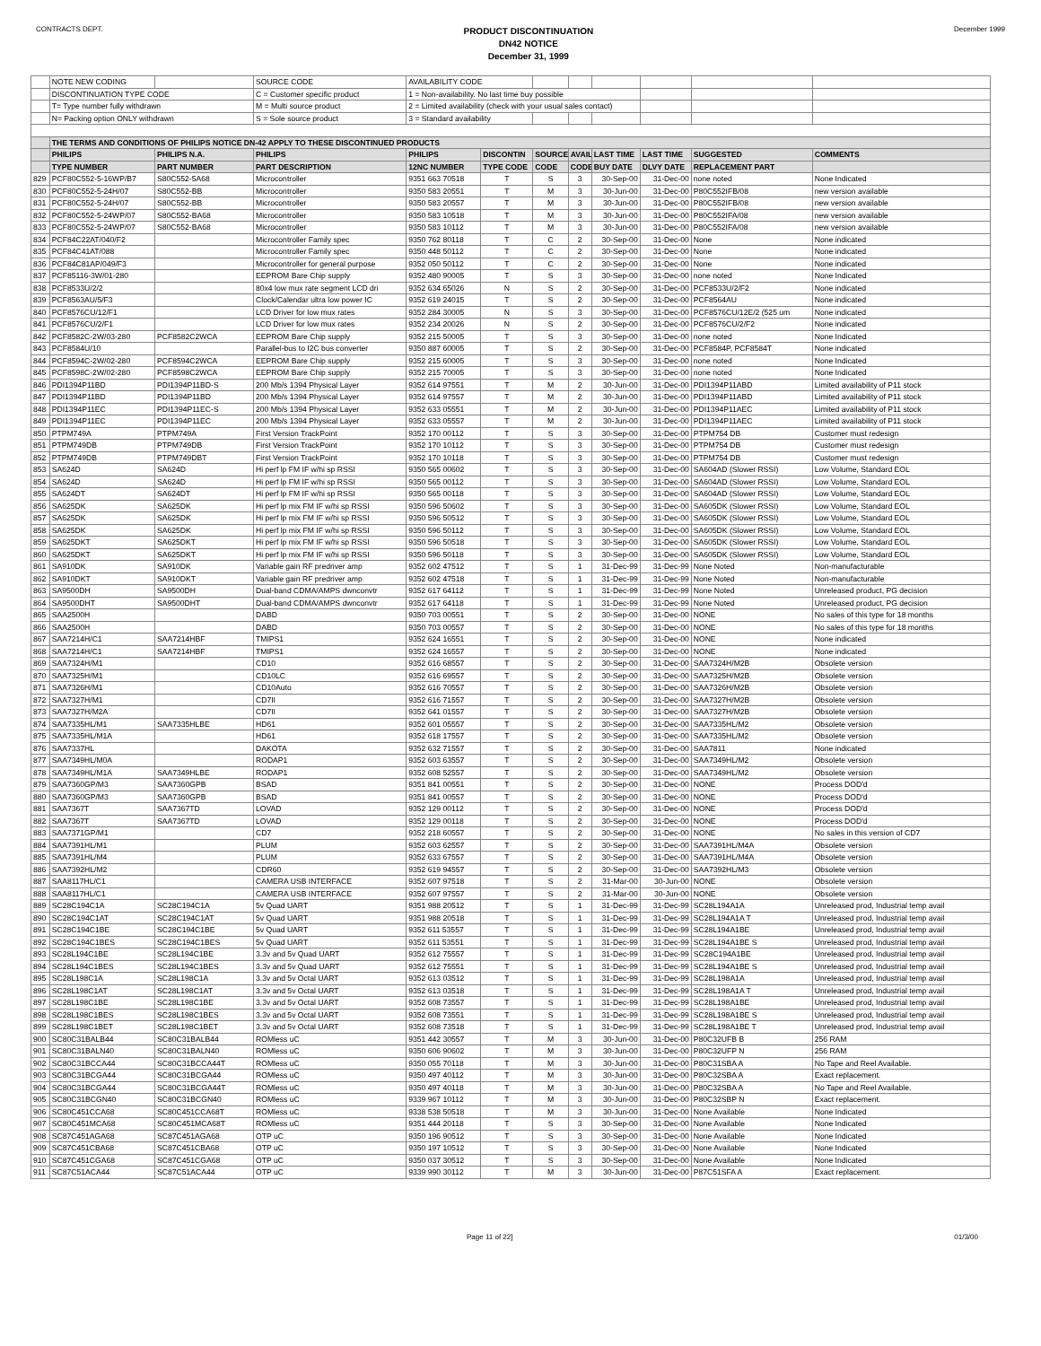CONTRACTS DEPT.
PRODUCT DISCONTINUATION
DN42 NOTICE
December 31, 1999
December 1999
| | NOTE NEW CODING | | SOURCE CODE | AVAILABILITY CODE | | | | | | | |
| | DISCONTINUATION TYPE CODE | | C = Customer specific product | 1 = Non-availability. No last time buy possible | | | | | | | |
| | T= Type number fully withdrawn | | M = Multi source product | 2 = Limited availability (check with your usual sales contact) | | | | | | | |
| | N= Packing option ONLY withdrawn | | S = Sole source product | 3 = Standard availability | | | | | | | |
| | THE TERMS AND CONDITIONS OF PHILIPS NOTICE DN-42 APPLY TO THESE DISCONTINUED PRODUCTS | | | | | | | | | | |
| | PHILIPS | PHILIPS N.A. | PHILIPS | PHILIPS | DISCONTIN | SOURCE | AVAIL | LAST TIME | LAST TIME | SUGGESTED | COMMENTS |
| | TYPE NUMBER | PART NUMBER | PART DESCRIPTION | 12NC NUMBER | TYPE CODE | CODE | CODE | BUY DATE | DLVY DATE | REPLACEMENT PART | |
| 829 | PCF80C552-5-16WP/B7 | S80C552-5A68 | Microcontroller | 9351 663 70518 | T | S | 3 | 30-Sep-00 | 31-Dec-00 | none noted | None Indicated |
| 830 | PCF80C552-5-24H/07 | S80C552-BB | Microcontroller | 9350 583 20551 | T | M | 3 | 30-Jun-00 | 31-Dec-00 | P80C552IFB/08 | new version available |
| 831 | PCF80C552-5-24H/07 | S80C552-BB | Microcontroller | 9350 583 20557 | T | M | 3 | 30-Jun-00 | 31-Dec-00 | P80C552IFB/08 | new version available |
| 832 | PCF80C552-5-24WP/07 | S80C552-BA68 | Microcontroller | 9350 583 10518 | T | M | 3 | 30-Jun-00 | 31-Dec-00 | P80C552IFA/08 | new version available |
| 833 | PCF80C552-5-24WP/07 | S80C552-BA68 | Microcontroller | 9350 583 10112 | T | M | 3 | 30-Jun-00 | 31-Dec-00 | P80C552IFA/08 | new version available |
| 834 | PCF84C22AT/040/F2 | | Microcontroller Family spec | 9350 762 80118 | T | C | 2 | 30-Sep-00 | 31-Dec-00 | None | None indicated |
| 835 | PCF84C41AT/088 | | Microcontroller Family spec | 9350 448 50112 | T | C | 2 | 30-Sep-00 | 31-Dec-00 | None | None indicated |
| 836 | PCF84C81AP/049/F3 | | Microcontroller for general purpose | 9352 050 50112 | T | C | 2 | 30-Sep-00 | 31-Dec-00 | None | None indicated |
| 837 | PCF85116-3W/01-280 | | EEPROM Bare Chip supply | 9352 480 90005 | T | S | 3 | 30-Sep-00 | 31-Dec-00 | none noted | None Indicated |
| 838 | PCF8533U/2/2 | | 80x4 low mux rate segment LCD dri | 9352 634 65026 | N | S | 2 | 30-Sep-00 | 31-Dec-00 | PCF8533U/2/F2 | None indicated |
| 839 | PCF8563AU/5/F3 | | Clock/Calendar ultra low power IC | 9352 619 24015 | T | S | 2 | 30-Sep-00 | 31-Dec-00 | PCF8564AU | None indicated |
| 840 | PCF8576CU/12/F1 | | LCD Driver for low mux rates | 9352 284 30005 | N | S | 3 | 30-Sep-00 | 31-Dec-00 | PCF8576CU/12E/2 (525 um | None indicated |
| 841 | PCF8576CU/2/F1 | | LCD Driver for low mux rates | 9352 234 20026 | N | S | 2 | 30-Sep-00 | 31-Dec-00 | PCF8576CU/2/F2 | None indicated |
| 842 | PCF8582C-2W/03-280 | PCF8582C2WCA | EEPROM Bare Chip supply | 9352 215 50005 | T | S | 3 | 30-Sep-00 | 31-Dec-00 | none noted | None Indicated |
| 843 | PCF8584U/10 | | Parallel-bus to I2C bus converter | 9350 887 60005 | T | S | 2 | 30-Sep-00 | 31-Dec-00 | PCF8584P, PCF8584T | None indicated |
| 844 | PCF8594C-2W/02-280 | PCF8594C2WCA | EEPROM Bare Chip supply | 9352 215 60005 | T | S | 3 | 30-Sep-00 | 31-Dec-00 | none noted | None Indicated |
| 845 | PCF8598C-2W/02-280 | PCF8598C2WCA | EEPROM Bare Chip supply | 9352 215 70005 | T | S | 3 | 30-Sep-00 | 31-Dec-00 | none noted | None Indicated |
| 846 | PDI1394P11BD | PDI1394P11BD-S | 200 Mb/s 1394 Physical Layer | 9352 614 97551 | T | M | 2 | 30-Jun-00 | 31-Dec-00 | PDI1394P11ABD | Limited availability of P11 stock |
| 847 | PDI1394P11BD | PDI1394P11BD | 200 Mb/s 1394 Physical Layer | 9352 614 97557 | T | M | 2 | 30-Jun-00 | 31-Dec-00 | PDI1394P11ABD | Limited availability of P11 stock |
| 848 | PDI1394P11EC | PDI1394P11EC-S | 200 Mb/s 1394 Physical Layer | 9352 633 05551 | T | M | 2 | 30-Jun-00 | 31-Dec-00 | PDI1394P11AEC | Limited availability of P11 stock |
| 849 | PDI1394P11EC | PDI1394P11EC | 200 Mb/s 1394 Physical Layer | 9352 633 05557 | T | M | 2 | 30-Jun-00 | 31-Dec-00 | PDI1394P11AEC | Limited availability of P11 stock |
| 850 | PTPM749A | PTPM749A | First Version TrackPoint | 9352 170 00112 | T | S | 3 | 30-Sep-00 | 31-Dec-00 | PTPM754 DB | Customer must redesign |
| 851 | PTPM749DB | PTPM749DB | First Version TrackPoint | 9352 170 10112 | T | S | 3 | 30-Sep-00 | 31-Dec-00 | PTPM754 DB | Customer must redesign |
| 852 | PTPM749DB | PTPM749DBT | First Version TrackPoint | 9352 170 10118 | T | S | 3 | 30-Sep-00 | 31-Dec-00 | PTPM754 DB | Customer must redesign |
| 853 | SA624D | SA624D | Hi perf lp FM IF w/hi sp RSSI | 9350 565 00602 | T | S | 3 | 30-Sep-00 | 31-Dec-00 | SA604AD (Slower RSSI) | Low Volume, Standard EOL |
| 854 | SA624D | SA624D | Hi perf lp FM IF w/hi sp RSSI | 9350 565 00112 | T | S | 3 | 30-Sep-00 | 31-Dec-00 | SA604AD (Slower RSSI) | Low Volume, Standard EOL |
| 855 | SA624DT | SA624DT | Hi perf lp FM IF w/hi sp RSSI | 9350 565 00118 | T | S | 3 | 30-Sep-00 | 31-Dec-00 | SA604AD (Slower RSSI) | Low Volume, Standard EOL |
| 856 | SA625DK | SA625DK | Hi perf lp mix FM IF w/hi sp RSSI | 9350 596 50602 | T | S | 3 | 30-Sep-00 | 31-Dec-00 | SA605DK (Slower RSSI) | Low Volume, Standard EOL |
| 857 | SA625DK | SA625DK | Hi perf lp mix FM IF w/hi sp RSSI | 9350 596 50512 | T | S | 3 | 30-Sep-00 | 31-Dec-00 | SA605DK (Slower RSSI) | Low Volume, Standard EOL |
| 858 | SA625DK | SA625DK | Hi perf lp mix FM IF w/hi sp RSSI | 9350 596 50112 | T | S | 3 | 30-Sep-00 | 31-Dec-00 | SA605DK (Slower RSSI) | Low Volume, Standard EOL |
| 859 | SA625DKT | SA625DKT | Hi perf lp mix FM IF w/hi sp RSSI | 9350 596 50518 | T | S | 3 | 30-Sep-00 | 31-Dec-00 | SA605DK (Slower RSSI) | Low Volume, Standard EOL |
| 860 | SA625DKT | SA625DKT | Hi perf lp mix FM IF w/hi sp RSSI | 9350 596 50118 | T | S | 3 | 30-Sep-00 | 31-Dec-00 | SA605DK (Slower RSSI) | Low Volume, Standard EOL |
| 861 | SA910DK | SA910DK | Variable gain RF predriver amp | 9352 602 47512 | T | S | 1 | 31-Dec-99 | 31-Dec-99 | None Noted | Non-manufacturable |
| 862 | SA910DKT | SA910DKT | Variable gain RF predriver amp | 9352 602 47518 | T | S | 1 | 31-Dec-99 | 31-Dec-99 | None Noted | Non-manufacturable |
| 863 | SA9500DH | SA9500DH | Dual-band CDMA/AMPS dwnconvtr | 9352 617 64112 | T | S | 1 | 31-Dec-99 | 31-Dec-99 | None Noted | Unreleased product, PG decision |
| 864 | SA9500DHT | SA9500DHT | Dual-band CDMA/AMPS dwnconvtr | 9352 617 64118 | T | S | 1 | 31-Dec-99 | 31-Dec-99 | None Noted | Unreleased product, PG decision |
| 865 | SAA2500H | | DABD | 9350 703 00551 | T | S | 2 | 30-Sep-00 | 31-Dec-00 | NONE | No sales of this type for 18 months |
| 866 | SAA2500H | | DABD | 9350 703 00557 | T | S | 2 | 30-Sep-00 | 31-Dec-00 | NONE | No sales of this type for 18 months |
| 867 | SAA7214H/C1 | SAA7214HBF | TMIPS1 | 9352 624 16551 | T | S | 2 | 30-Sep-00 | 31-Dec-00 | NONE | None indicated |
| 868 | SAA7214H/C1 | SAA7214HBF | TMIPS1 | 9352 624 16557 | T | S | 2 | 30-Sep-00 | 31-Dec-00 | NONE | None indicated |
| 869 | SAA7324H/M1 | | CD10 | 9352 616 68557 | T | S | 2 | 30-Sep-00 | 31-Dec-00 | SAA7324H/M2B | Obsolete version |
| 870 | SAA7325H/M1 | | CD10LC | 9352 616 69557 | T | S | 2 | 30-Sep-00 | 31-Dec-00 | SAA7325H/M2B | Obsolete version |
| 871 | SAA7326H/M1 | | CD10Auto | 9352 616 70557 | T | S | 2 | 30-Sep-00 | 31-Dec-00 | SAA7326H/M2B | Obsolete version |
| 872 | SAA7327H/M1 | | CD7II | 9352 616 71557 | T | S | 2 | 30-Sep-00 | 31-Dec-00 | SAA7327H/M2B | Obsolete version |
| 873 | SAA7327H/M2A | | CD7II | 9352 641 01557 | T | S | 2 | 30-Sep-00 | 31-Dec-00 | SAA7327H/M2B | Obsolete version |
| 874 | SAA7335HL/M1 | SAA7335HLBE | HD61 | 9352 601 05557 | T | S | 2 | 30-Sep-00 | 31-Dec-00 | SAA7335HL/M2 | Obsolete version |
| 875 | SAA7335HL/M1A | | HD61 | 9352 618 17557 | T | S | 2 | 30-Sep-00 | 31-Dec-00 | SAA7335HL/M2 | Obsolete version |
| 876 | SAA7337HL | | DAKOTA | 9352 632 71557 | T | S | 2 | 30-Sep-00 | 31-Dec-00 | SAA7811 | None indicated |
| 877 | SAA7349HL/M0A | | RODAP1 | 9352 603 63557 | T | S | 2 | 30-Sep-00 | 31-Dec-00 | SAA7349HL/M2 | Obsolete version |
| 878 | SAA7349HL/M1A | SAA7349HLBE | RODAP1 | 9352 608 52557 | T | S | 2 | 30-Sep-00 | 31-Dec-00 | SAA7349HL/M2 | Obsolete version |
| 879 | SAA7360GP/M3 | SAA7360GPB | BSAD | 9351 841 00551 | T | S | 2 | 30-Sep-00 | 31-Dec-00 | NONE | Process DOD'd |
| 880 | SAA7360GP/M3 | SAA7360GPB | BSAD | 9351 841 00557 | T | S | 2 | 30-Sep-00 | 31-Dec-00 | NONE | Process DOD'd |
| 881 | SAA7367T | SAA7367TD | LOVAD | 9352 129 00112 | T | S | 2 | 30-Sep-00 | 31-Dec-00 | NONE | Process DOD'd |
| 882 | SAA7367T | SAA7367TD | LOVAD | 9352 129 00118 | T | S | 2 | 30-Sep-00 | 31-Dec-00 | NONE | Process DOD'd |
| 883 | SAA7371GP/M1 | | CD7 | 9352 218 60557 | T | S | 2 | 30-Sep-00 | 31-Dec-00 | NONE | No sales in this version of CD7 |
| 884 | SAA7391HL/M1 | | PLUM | 9352 603 62557 | T | S | 2 | 30-Sep-00 | 31-Dec-00 | SAA7391HL/M4A | Obsolete version |
| 885 | SAA7391HL/M4 | | PLUM | 9352 633 67557 | T | S | 2 | 30-Sep-00 | 31-Dec-00 | SAA7391HL/M4A | Obsolete version |
| 886 | SAA7392HL/M2 | | CDR60 | 9352 619 94557 | T | S | 2 | 30-Sep-00 | 31-Dec-00 | SAA7392HL/M3 | Obsolete version |
| 887 | SAA8117HL/C1 | | CAMERA USB INTERFACE | 9352 607 97518 | T | S | 2 | 31-Mar-00 | 30-Jun-00 | NONE | Obsolete version |
| 888 | SAA8117HL/C1 | | CAMERA USB INTERFACE | 9352 607 97557 | T | S | 2 | 31-Mar-00 | 30-Jun-00 | NONE | Obsolete version |
| 889 | SC28C194C1A | SC28C194C1A | 5v Quad UART | 9351 988 20512 | T | S | 1 | 31-Dec-99 | 31-Dec-99 | SC28L194A1A | Unreleased prod, Industrial temp avail |
| 890 | SC28C194C1AT | SC28C194C1AT | 5v Quad UART | 9351 988 20518 | T | S | 1 | 31-Dec-99 | 31-Dec-99 | SC28L194A1A T | Unreleased prod, Industrial temp avail |
| 891 | SC28C194C1BE | SC28C194C1BE | 5v Quad UART | 9352 611 53557 | T | S | 1 | 31-Dec-99 | 31-Dec-99 | SC28L194A1BE | Unreleased prod, Industrial temp avail |
| 892 | SC28C194C1BES | SC28C194C1BES | 5v Quad UART | 9352 611 53551 | T | S | 1 | 31-Dec-99 | 31-Dec-99 | SC28L194A1BE S | Unreleased prod, Industrial temp avail |
| 893 | SC28L194C1BE | SC28L194C1BE | 3.3v and 5v Quad UART | 9352 612 75557 | T | S | 1 | 31-Dec-99 | 31-Dec-99 | SC28C194A1BE | Unreleased prod, Industrial temp avail |
| 894 | SC28L194C1BES | SC28L194C1BES | 3.3v and 5v Quad UART | 9352 612 75551 | T | S | 1 | 31-Dec-99 | 31-Dec-99 | SC28L194A1BE S | Unreleased prod, Industrial temp avail |
| 895 | SC28L198C1A | SC28L198C1A | 3.3v and 5v Octal UART | 9352 613 03512 | T | S | 1 | 31-Dec-99 | 31-Dec-99 | SC28L198A1A | Unreleased prod, Industrial temp avail |
| 896 | SC28L198C1AT | SC28L198C1AT | 3.3v and 5v Octal UART | 9352 613 03518 | T | S | 1 | 31-Dec-99 | 31-Dec-99 | SC28L198A1A T | Unreleased prod, Industrial temp avail |
| 897 | SC28L198C1BE | SC28L198C1BE | 3.3v and 5v Octal UART | 9352 608 73557 | T | S | 1 | 31-Dec-99 | 31-Dec-99 | SC28L198A1BE | Unreleased prod, Industrial temp avail |
| 898 | SC28L198C1BES | SC28L198C1BES | 3.3v and 5v Octal UART | 9352 608 73551 | T | S | 1 | 31-Dec-99 | 31-Dec-99 | SC28L198A1BE S | Unreleased prod, Industrial temp avail |
| 899 | SC28L198C1BET | SC28L198C1BET | 3.3v and 5v Octal UART | 9352 608 73518 | T | S | 1 | 31-Dec-99 | 31-Dec-99 | SC28L198A1BE T | Unreleased prod, Industrial temp avail |
| 900 | SC80C31BALB44 | SC80C31BALB44 | ROMless uC | 9351 442 30557 | T | M | 3 | 30-Jun-00 | 31-Dec-00 | P80C32UFB B | 256 RAM |
| 901 | SC80C31BALN40 | SC80C31BALN40 | ROMless uC | 9350 606 90602 | T | M | 3 | 30-Jun-00 | 31-Dec-00 | P80C32UFP N | 256 RAM |
| 902 | SC80C31BCCA44 | SC80C31BCCA44T | ROMless uC | 9350 055 70118 | T | M | 3 | 30-Jun-00 | 31-Dec-00 | P80C31SBA A | No Tape and Reel Available. |
| 903 | SC80C31BCGA44 | SC80C31BCGA44 | ROMless uC | 9350 497 40112 | T | M | 3 | 30-Jun-00 | 31-Dec-00 | P80C32SBA A | Exact replacement. |
| 904 | SC80C31BCGA44 | SC80C31BCGA44T | ROMless uC | 9350 497 40118 | T | M | 3 | 30-Jun-00 | 31-Dec-00 | P80C32SBA A | No Tape and Reel Available. |
| 905 | SC80C31BCGN40 | SC80C31BCGN40 | ROMless uC | 9339 967 10112 | T | M | 3 | 30-Jun-00 | 31-Dec-00 | P80C32SBP N | Exact replacement. |
| 906 | SC80C451CCA68 | SC80C451CCA68T | ROMless uC | 9338 538 50518 | T | M | 3 | 30-Jun-00 | 31-Dec-00 | None Available | None Indicated |
| 907 | SC80C451MCA68 | SC80C451MCA68T | ROMless uC | 9351 444 20118 | T | S | 3 | 30-Sep-00 | 31-Dec-00 | None Available | None Indicated |
| 908 | SC87C451AGA68 | SC87C451AGA68 | OTP uC | 9350 196 90512 | T | S | 3 | 30-Sep-00 | 31-Dec-00 | None Available | None Indicated |
| 909 | SC87C451CBA68 | SC87C451CBA68 | OTP uC | 9350 197 10512 | T | S | 3 | 30-Sep-00 | 31-Dec-00 | None Available | None Indicated |
| 910 | SC87C451CGA68 | SC87C451CGA68 | OTP uC | 9350 037 30512 | T | S | 3 | 30-Sep-00 | 31-Dec-00 | None Available | None Indicated |
| 911 | SC87C51ACA44 | SC87C51ACA44 | OTP uC | 9339 990 30112 | T | M | 3 | 30-Jun-00 | 31-Dec-00 | P87C51SFA A | Exact replacement. |
Page 11 of 22] 01/3/00